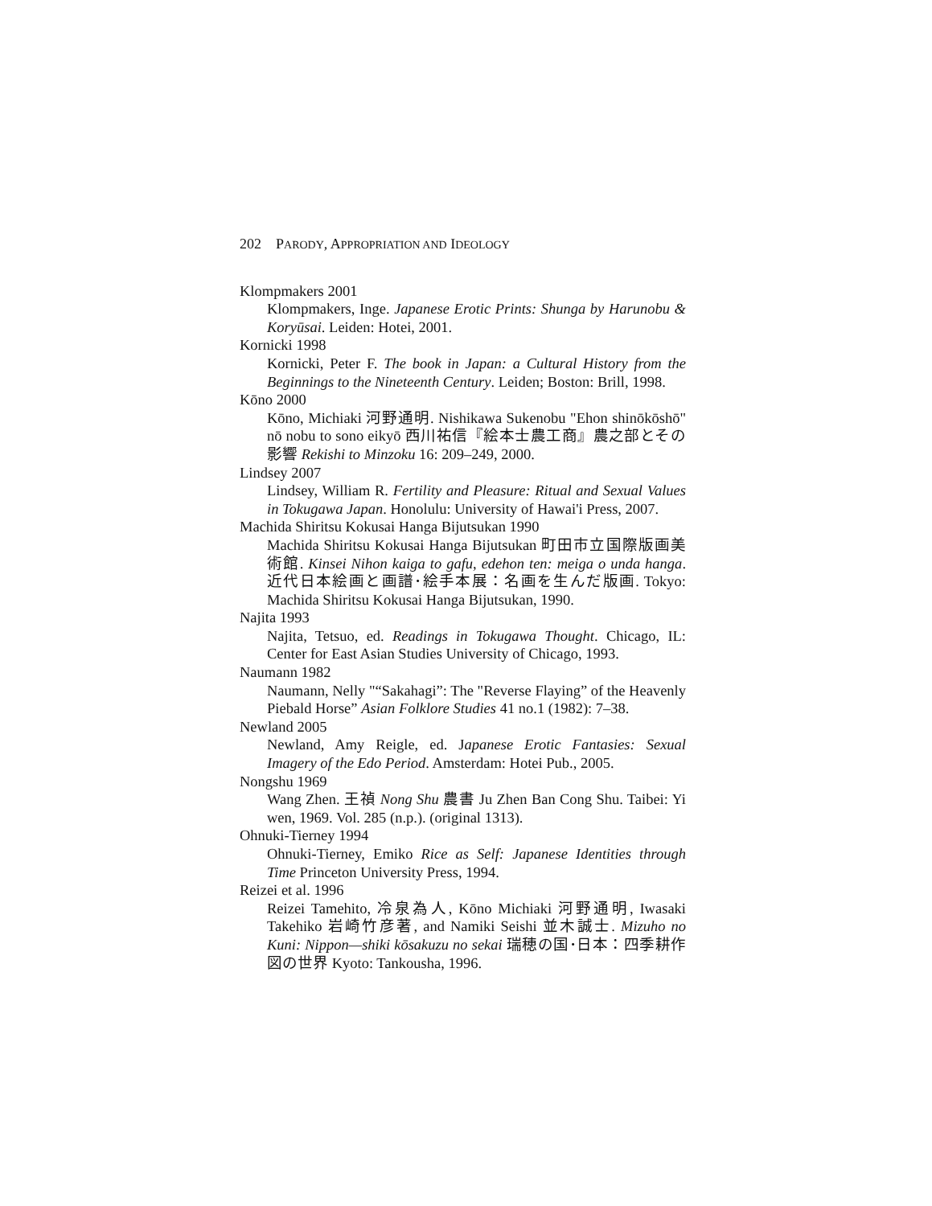202 PARODY, APPROPRIATION AND IDEOLOGY
Klompmakers 2001
Klompmakers, Inge. Japanese Erotic Prints: Shunga by Harunobu & Koryūsai. Leiden: Hotei, 2001.
Kornicki 1998
Kornicki, Peter F. The book in Japan: a Cultural History from the Beginnings to the Nineteenth Century. Leiden; Boston: Brill, 1998.
Kōno 2000
Kōno, Michiaki 河野通明. Nishikawa Sukenobu "Ehon shinōkōshō" nō nobu to sono eikyō 西川祐信『絵本士農工商』農之部とその影響 Rekishi to Minzoku 16: 209–249, 2000.
Lindsey 2007
Lindsey, William R. Fertility and Pleasure: Ritual and Sexual Values in Tokugawa Japan. Honolulu: University of Hawai'i Press, 2007.
Machida Shiritsu Kokusai Hanga Bijutsukan 1990
Machida Shiritsu Kokusai Hanga Bijutsukan 町田市立国際版画美術館. Kinsei Nihon kaiga to gafu, edehon ten: meiga o unda hanga.近代日本絵画と画譜･絵手本展：名画を生んだ版画. Tokyo: Machida Shiritsu Kokusai Hanga Bijutsukan, 1990.
Najita 1993
Najita, Tetsuo, ed. Readings in Tokugawa Thought. Chicago, IL: Center for East Asian Studies University of Chicago, 1993.
Naumann 1982
Naumann, Nelly "“Sakahagi”: The "Reverse Flaying” of the Heavenly Piebald Horse” Asian Folklore Studies 41 no.1 (1982): 7–38.
Newland 2005
Newland, Amy Reigle, ed. Japanese Erotic Fantasies: Sexual Imagery of the Edo Period. Amsterdam: Hotei Pub., 2005.
Nongshu 1969
Wang Zhen. 王禎 Nong Shu 農書 Ju Zhen Ban Cong Shu. Taibei: Yi wen, 1969. Vol. 285 (n.p.). (original 1313).
Ohnuki-Tierney 1994
Ohnuki-Tierney, Emiko Rice as Self: Japanese Identities through Time Princeton University Press, 1994.
Reizei et al. 1996
Reizei Tamehito, 冷泉為人, Kōno Michiaki 河野通明, Iwasaki Takehiko 岩崎竹彦著, and Namiki Seishi 並木誠士. Mizuho no Kuni: Nippon—shiki kōsakuzu no sekai 瑞穂の国･日本：四季耕作図の世界 Kyoto: Tankousha, 1996.